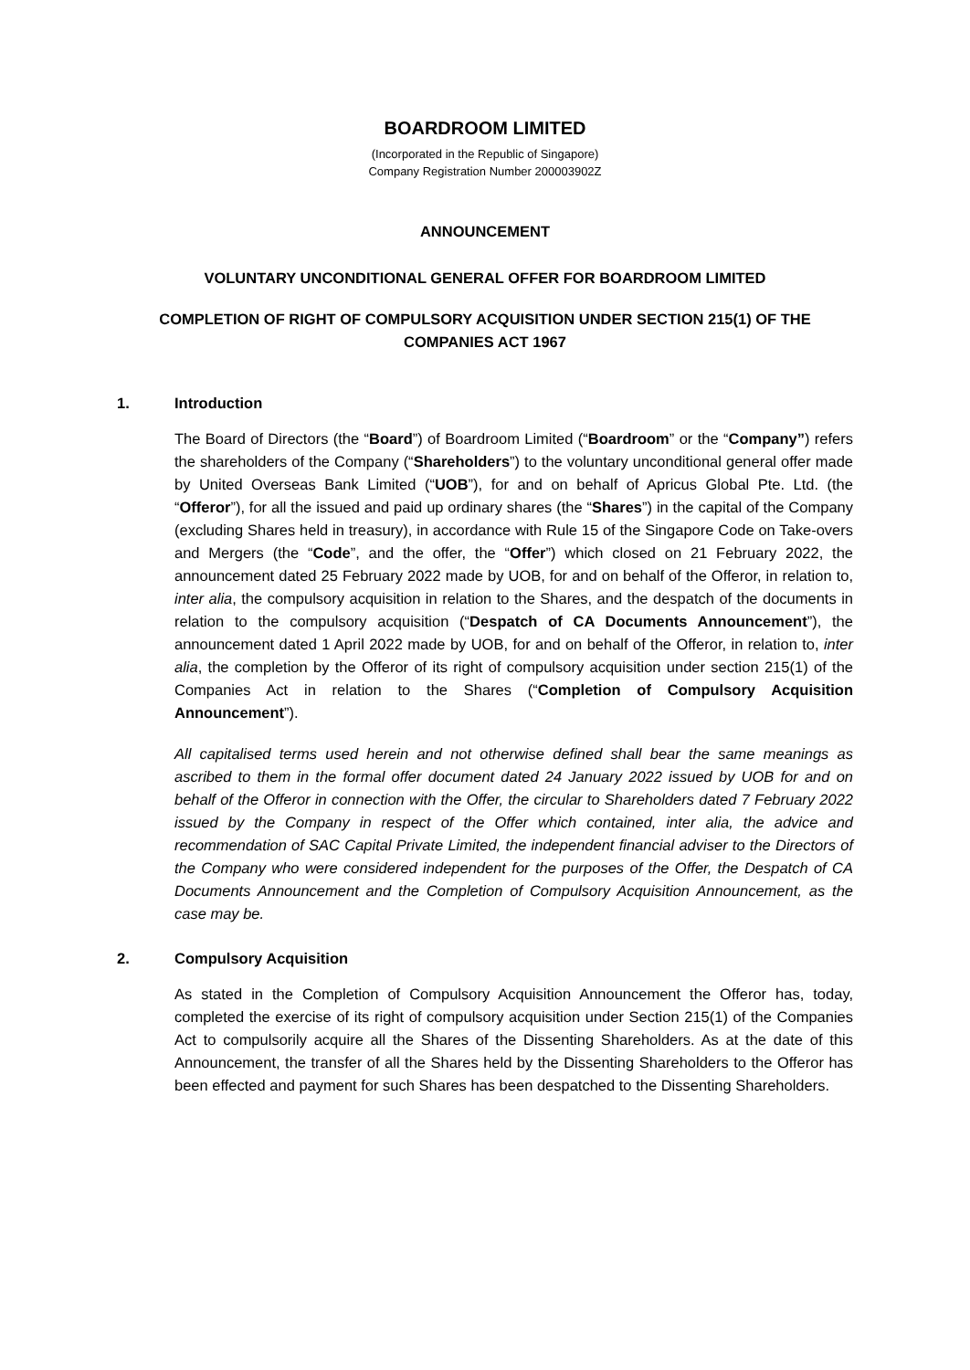BOARDROOM LIMITED
(Incorporated in the Republic of Singapore)
Company Registration Number 200003902Z
ANNOUNCEMENT
VOLUNTARY UNCONDITIONAL GENERAL OFFER FOR BOARDROOM LIMITED
COMPLETION OF RIGHT OF COMPULSORY ACQUISITION UNDER SECTION 215(1) OF THE COMPANIES ACT 1967
1. Introduction
The Board of Directors (the “Board”) of Boardroom Limited (“Boardroom” or the “Company”) refers the shareholders of the Company (“Shareholders”) to the voluntary unconditional general offer made by United Overseas Bank Limited (“UOB”), for and on behalf of Apricus Global Pte. Ltd. (the “Offeror”), for all the issued and paid up ordinary shares (the “Shares”) in the capital of the Company (excluding Shares held in treasury), in accordance with Rule 15 of the Singapore Code on Take-overs and Mergers (the “Code”, and the offer, the “Offer”) which closed on 21 February 2022, the announcement dated 25 February 2022 made by UOB, for and on behalf of the Offeror, in relation to, inter alia, the compulsory acquisition in relation to the Shares, and the despatch of the documents in relation to the compulsory acquisition (“Despatch of CA Documents Announcement”), the announcement dated 1 April 2022 made by UOB, for and on behalf of the Offeror, in relation to, inter alia, the completion by the Offeror of its right of compulsory acquisition under section 215(1) of the Companies Act in relation to the Shares (“Completion of Compulsory Acquisition Announcement”).
All capitalised terms used herein and not otherwise defined shall bear the same meanings as ascribed to them in the formal offer document dated 24 January 2022 issued by UOB for and on behalf of the Offeror in connection with the Offer, the circular to Shareholders dated 7 February 2022 issued by the Company in respect of the Offer which contained, inter alia, the advice and recommendation of SAC Capital Private Limited, the independent financial adviser to the Directors of the Company who were considered independent for the purposes of the Offer, the Despatch of CA Documents Announcement and the Completion of Compulsory Acquisition Announcement, as the case may be.
2. Compulsory Acquisition
As stated in the Completion of Compulsory Acquisition Announcement the Offeror has, today, completed the exercise of its right of compulsory acquisition under Section 215(1) of the Companies Act to compulsorily acquire all the Shares of the Dissenting Shareholders. As at the date of this Announcement, the transfer of all the Shares held by the Dissenting Shareholders to the Offeror has been effected and payment for such Shares has been despatched to the Dissenting Shareholders.